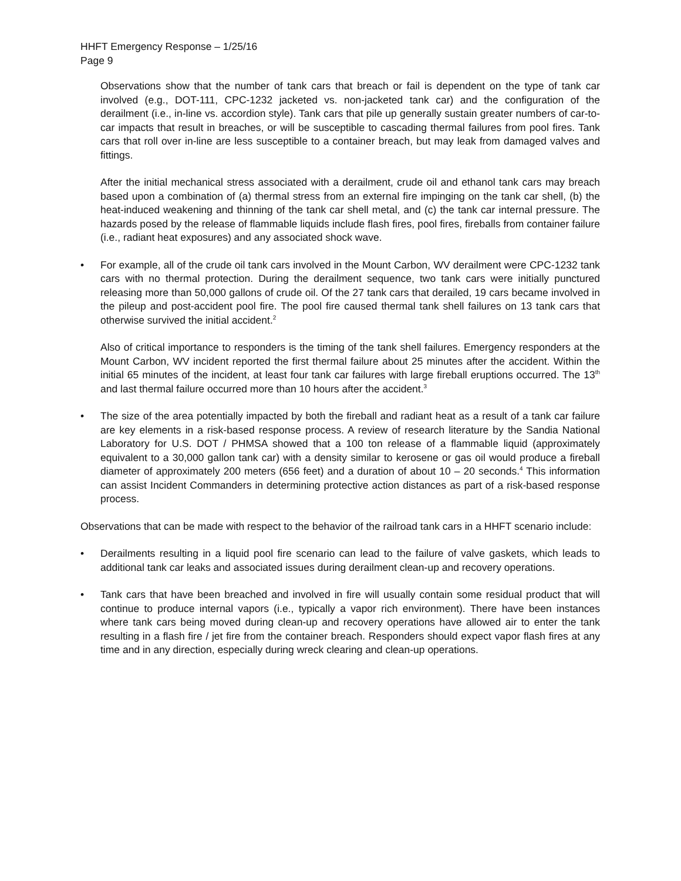HHFT Emergency Response – 1/25/16
Page 9
Observations show that the number of tank cars that breach or fail is dependent on the type of tank car involved (e.g., DOT-111, CPC-1232 jacketed vs. non-jacketed tank car) and the configuration of the derailment (i.e., in-line vs. accordion style). Tank cars that pile up generally sustain greater numbers of car-to-car impacts that result in breaches, or will be susceptible to cascading thermal failures from pool fires. Tank cars that roll over in-line are less susceptible to a container breach, but may leak from damaged valves and fittings.
After the initial mechanical stress associated with a derailment, crude oil and ethanol tank cars may breach based upon a combination of (a) thermal stress from an external fire impinging on the tank car shell, (b) the heat-induced weakening and thinning of the tank car shell metal, and (c) the tank car internal pressure. The hazards posed by the release of flammable liquids include flash fires, pool fires, fireballs from container failure (i.e., radiant heat exposures) and any associated shock wave.
• For example, all of the crude oil tank cars involved in the Mount Carbon, WV derailment were CPC-1232 tank cars with no thermal protection. During the derailment sequence, two tank cars were initially punctured releasing more than 50,000 gallons of crude oil. Of the 27 tank cars that derailed, 19 cars became involved in the pileup and post-accident pool fire. The pool fire caused thermal tank shell failures on 13 tank cars that otherwise survived the initial accident.<sup>2</sup>
Also of critical importance to responders is the timing of the tank shell failures. Emergency responders at the Mount Carbon, WV incident reported the first thermal failure about 25 minutes after the accident. Within the initial 65 minutes of the incident, at least four tank car failures with large fireball eruptions occurred. The 13<sup>th</sup> and last thermal failure occurred more than 10 hours after the accident.<sup>3</sup>
• The size of the area potentially impacted by both the fireball and radiant heat as a result of a tank car failure are key elements in a risk-based response process. A review of research literature by the Sandia National Laboratory for U.S. DOT / PHMSA showed that a 100 ton release of a flammable liquid (approximately equivalent to a 30,000 gallon tank car) with a density similar to kerosene or gas oil would produce a fireball diameter of approximately 200 meters (656 feet) and a duration of about 10 – 20 seconds.<sup>4</sup> This information can assist Incident Commanders in determining protective action distances as part of a risk-based response process.
Observations that can be made with respect to the behavior of the railroad tank cars in a HHFT scenario include:
• Derailments resulting in a liquid pool fire scenario can lead to the failure of valve gaskets, which leads to additional tank car leaks and associated issues during derailment clean-up and recovery operations.
• Tank cars that have been breached and involved in fire will usually contain some residual product that will continue to produce internal vapors (i.e., typically a vapor rich environment). There have been instances where tank cars being moved during clean-up and recovery operations have allowed air to enter the tank resulting in a flash fire / jet fire from the container breach. Responders should expect vapor flash fires at any time and in any direction, especially during wreck clearing and clean-up operations.